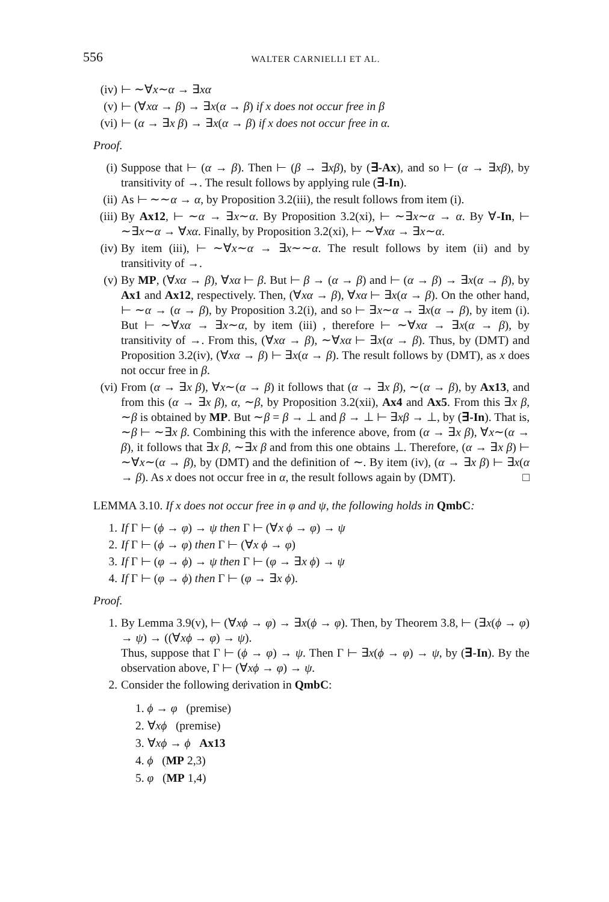556 WALTER CARNIELLI ET AL.
(iv) ⊢ ∼∀x∼α → ∃xα
(v) ⊢ (∀xα → β) → ∃x(α → β) if x does not occur free in β
(vi) ⊢ (α → ∃x β) → ∃x(α → β) if x does not occur free in α.
Proof.
(i) Suppose that ⊢ (α → β). Then ⊢ (β → ∃xβ), by (∃-Ax), and so ⊢ (α → ∃xβ), by transitivity of →. The result follows by applying rule (∃-In).
(ii) As ⊢ ∼∼α → α, by Proposition 3.2(iii), the result follows from item (i).
(iii) By Ax12, ⊢ ∼α → ∃x∼α. By Proposition 3.2(xi), ⊢ ∼∃x∼α → α. By ∀-In, ⊢ ∼∃x∼α → ∀xα. Finally, by Proposition 3.2(xi), ⊢ ∼∀xα → ∃x∼α.
(iv) By item (iii), ⊢ ∼∀x∼α → ∃x∼∼α. The result follows by item (ii) and by transitivity of →.
(v) By MP, (∀xα → β), ∀xα ⊢ β. But ⊢ β → (α → β) and ⊢ (α → β) → ∃x(α → β), by Ax1 and Ax12, respectively. Then, (∀xα → β), ∀xα ⊢ ∃x(α → β). On the other hand, ⊢ ∼α → (α → β), by Proposition 3.2(i), and so ⊢ ∃x∼α → ∃x(α → β), by item (i). But ⊢ ∼∀xα → ∃x∼α, by item (iii) , therefore ⊢ ∼∀xα → ∃x(α → β), by transitivity of →. From this, (∀xα → β), ∼∀xα ⊢ ∃x(α → β). Thus, by (DMT) and Proposition 3.2(iv), (∀xα → β) ⊢ ∃x(α → β). The result follows by (DMT), as x does not occur free in β.
(vi) From (α → ∃x β), ∀x∼(α → β) it follows that (α → ∃x β), ∼(α → β), by Ax13, and from this (α → ∃x β), α, ∼β, by Proposition 3.2(xii), Ax4 and Ax5. From this ∃x β, ∼β is obtained by MP. But ∼β = β → ⊥ and β → ⊥ ⊢ ∃xβ → ⊥, by (∃-In). That is, ∼β ⊢ ∼∃x β. Combining this with the inference above, from (α → ∃x β), ∀x∼(α → β), it follows that ∃x β, ∼∃x β and from this one obtains ⊥. Therefore, (α → ∃x β) ⊢ ∼∀x∼(α → β), by (DMT) and the definition of ∼. By item (iv), (α → ∃x β) ⊢ ∃x(α → β). As x does not occur free in α, the result follows again by (DMT). □
LEMMA 3.10. If x does not occur free in φ and ψ, the following holds in QmbC:
1. If Γ ⊢ (ϕ → φ) → ψ then Γ ⊢ (∀x ϕ → φ) → ψ
2. If Γ ⊢ (ϕ → φ) then Γ ⊢ (∀x ϕ → φ)
3. If Γ ⊢ (φ → ϕ) → ψ then Γ ⊢ (φ → ∃x ϕ) → ψ
4. If Γ ⊢ (φ → ϕ) then Γ ⊢ (φ → ∃x ϕ).
Proof.
1. By Lemma 3.9(v), ⊢ (∀xϕ → φ) → ∃x(ϕ → φ). Then, by Theorem 3.8, ⊢ (∃x(ϕ → φ) → ψ) → ((∀xϕ → φ) → ψ).
Thus, suppose that Γ ⊢ (ϕ → φ) → ψ. Then Γ ⊢ ∃x(ϕ → φ) → ψ, by (∃-In). By the observation above, Γ ⊢ (∀xϕ → φ) → ψ.
2. Consider the following derivation in QmbC:
1. ϕ → φ (premise)
2. ∀xϕ (premise)
3. ∀xϕ → ϕ Ax13
4. ϕ (MP 2,3)
5. φ (MP 1,4)